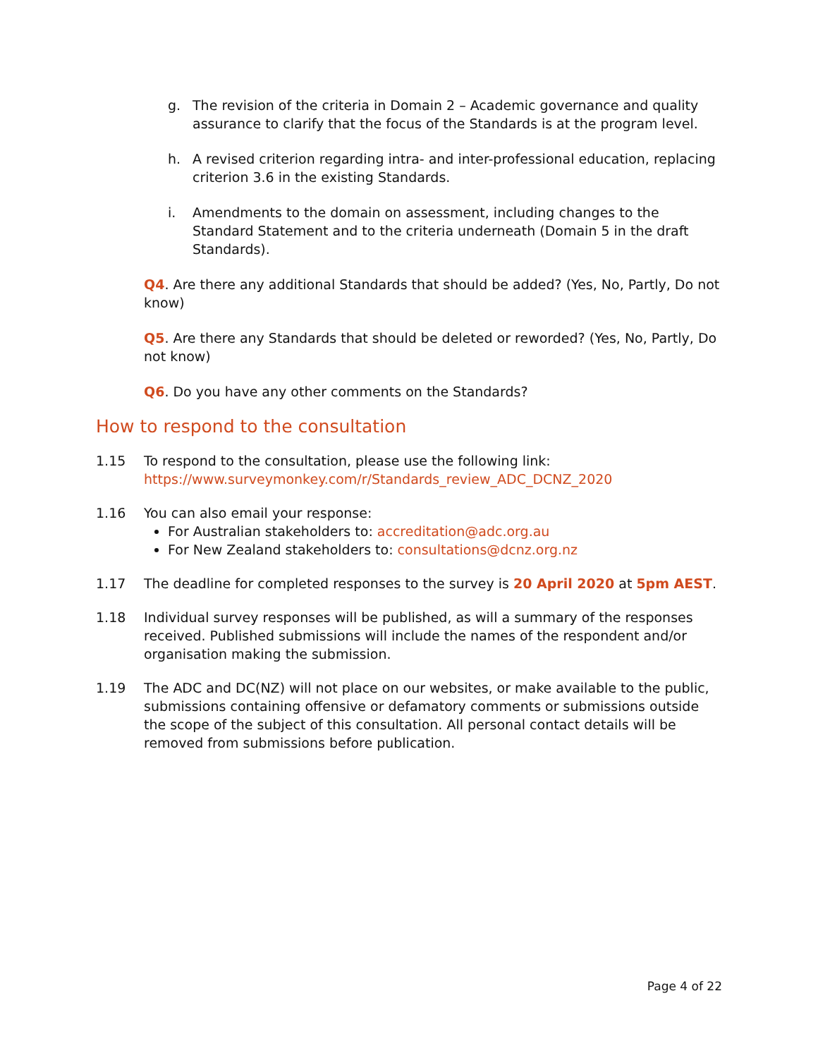g. The revision of the criteria in Domain 2 – Academic governance and quality assurance to clarify that the focus of the Standards is at the program level.
h. A revised criterion regarding intra- and inter-professional education, replacing criterion 3.6 in the existing Standards.
i. Amendments to the domain on assessment, including changes to the Standard Statement and to the criteria underneath (Domain 5 in the draft Standards).
Q4. Are there any additional Standards that should be added? (Yes, No, Partly, Do not know)
Q5. Are there any Standards that should be deleted or reworded? (Yes, No, Partly, Do not know)
Q6. Do you have any other comments on the Standards?
How to respond to the consultation
1.15 To respond to the consultation, please use the following link:
https://www.surveymonkey.com/r/Standards_review_ADC_DCNZ_2020
1.16 You can also email your response:
For Australian stakeholders to: accreditation@adc.org.au
For New Zealand stakeholders to: consultations@dcnz.org.nz
1.17 The deadline for completed responses to the survey is 20 April 2020 at 5pm AEST.
1.18 Individual survey responses will be published, as will a summary of the responses received. Published submissions will include the names of the respondent and/or organisation making the submission.
1.19 The ADC and DC(NZ) will not place on our websites, or make available to the public, submissions containing offensive or defamatory comments or submissions outside the scope of the subject of this consultation. All personal contact details will be removed from submissions before publication.
Page 4 of 22